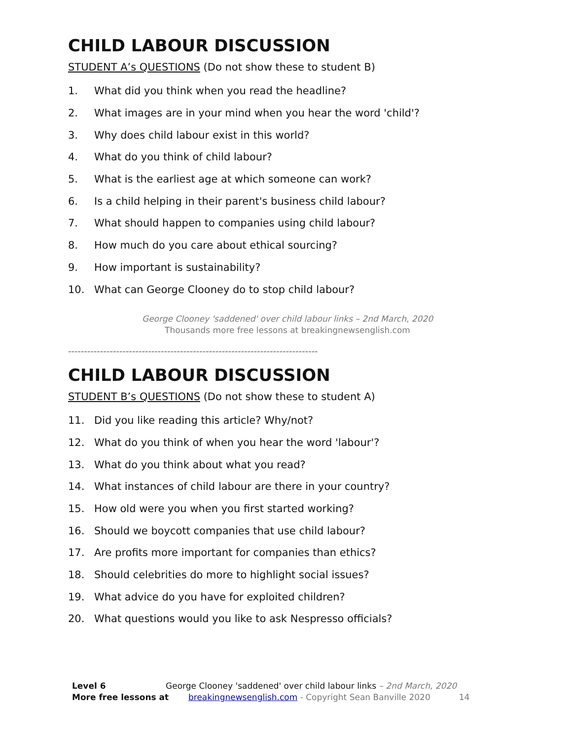CHILD LABOUR DISCUSSION
STUDENT A’s QUESTIONS (Do not show these to student B)
1. What did you think when you read the headline?
2. What images are in your mind when you hear the word 'child'?
3. Why does child labour exist in this world?
4. What do you think of child labour?
5. What is the earliest age at which someone can work?
6. Is a child helping in their parent's business child labour?
7. What should happen to companies using child labour?
8. How much do you care about ethical sourcing?
9. How important is sustainability?
10. What can George Clooney do to stop child labour?
George Clooney 'saddened' over child labour links – 2nd March, 2020
Thousands more free lessons at breakingnewsenglish.com
------------------------------------------------------------------------------
CHILD LABOUR DISCUSSION
STUDENT B’s QUESTIONS (Do not show these to student A)
11. Did you like reading this article? Why/not?
12. What do you think of when you hear the word 'labour'?
13. What do you think about what you read?
14. What instances of child labour are there in your country?
15. How old were you when you first started working?
16. Should we boycott companies that use child labour?
17. Are profits more important for companies than ethics?
18. Should celebrities do more to highlight social issues?
19. What advice do you have for exploited children?
20. What questions would you like to ask Nespresso officials?
Level 6 George Clooney 'saddened' over child labour links – 2nd March, 2020
More free lessons at breakingnewsenglish.com - Copyright Sean Banville 2020 14